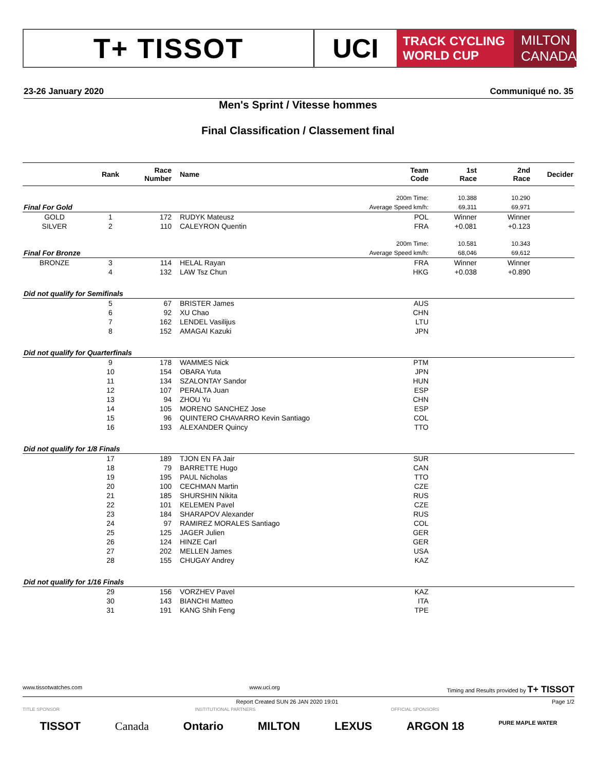T+ TISSOT UCI
TRACK CYCLING
WORLD CUP
MILTON
CANADA
23-26 January 2020 Communiqué no. 35
Men's Sprint / Vitesse hommes
Final Classification / Classement final
| | Rank | Race Number | Name | Team Code | 1st Race | 2nd Race | Decider |
| --- | --- | --- | --- | --- | --- | --- | --- |
| | | | | 200m Time: | 10.388 | 10.290 | |
| Final For Gold | | | | Average Speed km/h: | 69,311 | 69,971 | |
| GOLD | 1 | 172 | RUDYK Mateusz | POL | Winner | Winner | |
| SILVER | 2 | 110 | CALEYRON Quentin | FRA | +0.081 | +0.123 | |
| | | | | 200m Time: | 10.581 | 10.343 | |
| Final For Bronze | | | | Average Speed km/h: | 68,046 | 69,612 | |
| BRONZE | 3 | 114 | HELAL Rayan | FRA | Winner | Winner | |
| | 4 | 132 | LAW Tsz Chun | HKG | +0.038 | +0.890 | |
| Did not qualify for Semifinals | | | | | | | |
| | 5 | 67 | BRISTER James | AUS | | | |
| | 6 | 92 | XU Chao | CHN | | | |
| | 7 | 162 | LENDEL Vasilijus | LTU | | | |
| | 8 | 152 | AMAGAI Kazuki | JPN | | | |
| Did not qualify for Quarterfinals | | | | | | | |
| | 9 | 178 | WAMMES Nick | PTM | | | |
| | 10 | 154 | OBARA Yuta | JPN | | | |
| | 11 | 134 | SZALONTAY Sandor | HUN | | | |
| | 12 | 107 | PERALTA Juan | ESP | | | |
| | 13 | 94 | ZHOU Yu | CHN | | | |
| | 14 | 105 | MORENO SANCHEZ Jose | ESP | | | |
| | 15 | 96 | QUINTERO CHAVARRO Kevin Santiago | COL | | | |
| | 16 | 193 | ALEXANDER Quincy | TTO | | | |
| Did not qualify for 1/8 Finals | | | | | | | |
| | 17 | 189 | TJON EN FA Jair | SUR | | | |
| | 18 | 79 | BARRETTE Hugo | CAN | | | |
| | 19 | 195 | PAUL Nicholas | TTO | | | |
| | 20 | 100 | CECHMAN Martin | CZE | | | |
| | 21 | 185 | SHURSHIN Nikita | RUS | | | |
| | 22 | 101 | KELEMEN Pavel | CZE | | | |
| | 23 | 184 | SHARAPOV Alexander | RUS | | | |
| | 24 | 97 | RAMIREZ MORALES Santiago | COL | | | |
| | 25 | 125 | JAGER Julien | GER | | | |
| | 26 | 124 | HINZE Carl | GER | | | |
| | 27 | 202 | MELLEN James | USA | | | |
| | 28 | 155 | CHUGAY Andrey | KAZ | | | |
| Did not qualify for 1/16 Finals | | | | | | | |
| | 29 | 156 | VORZHEV Pavel | KAZ | | | |
| | 30 | 143 | BIANCHI Matteo | ITA | | | |
| | 31 | 191 | KANG Shih Feng | TPE | | | |
www.tissotwatches.com www.uci.org Timing and Results provided by T+ TISSOT
Report Created SUN 26 JAN 2020 19:01 Page 1/2
TITLE SPONSOR INSTITUTIONAL PARTNERS OFFICIAL SPONSORS
TISSOT Canada Ontario MILTON LEXUS ARGON 18 PURE MAPLE WATER